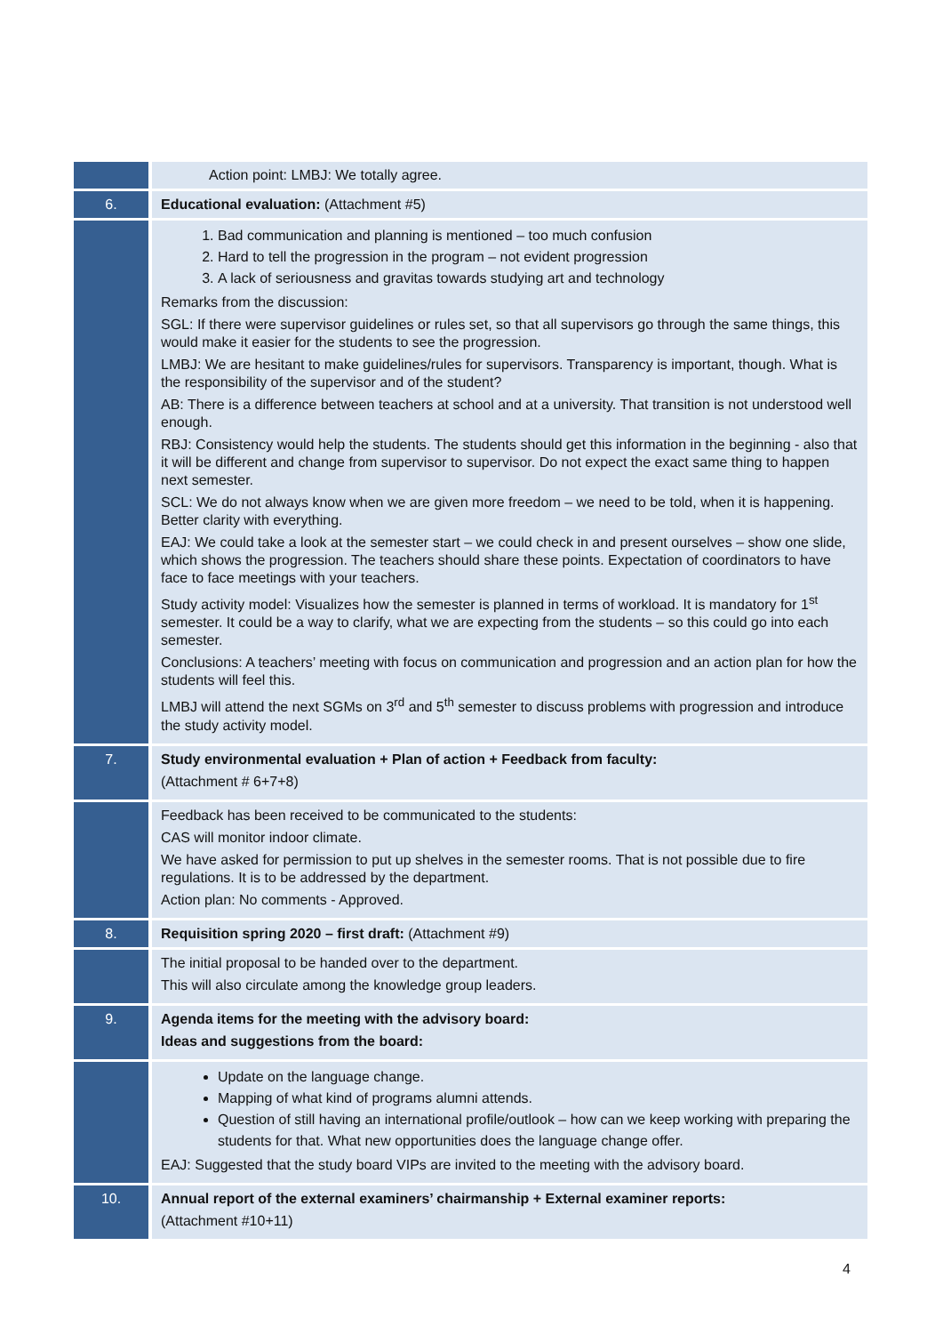| | Action point: LMBJ: We totally agree. |
| 6. | Educational evaluation: (Attachment #5) |
| | 1. Bad communication and planning is mentioned – too much confusion 2. Hard to tell the progression in the program – not evident progression 3. A lack of seriousness and gravitas towards studying art and technology Remarks from the discussion: SGL: If there were supervisor guidelines or rules set, so that all supervisors go through the same things, this would make it easier for the students to see the progression. LMBJ: We are hesitant to make guidelines/rules for supervisors. Transparency is important, though. What is the responsibility of the supervisor and of the student? AB: There is a difference between teachers at school and at a university. That transition is not understood well enough. RBJ: Consistency would help the students. The students should get this information in the beginning - also that it will be different and change from supervisor to supervisor. Do not expect the exact same thing to happen next semester. SCL: We do not always know when we are given more freedom – we need to be told, when it is happening. Better clarity with everything. EAJ: We could take a look at the semester start – we could check in and present ourselves – show one slide, which shows the progression. The teachers should share these points. Expectation of coordinators to have face to face meetings with your teachers. Study activity model: Visualizes how the semester is planned in terms of workload. It is mandatory for 1<sup>st</sup> semester. It could be a way to clarify, what we are expecting from the students – so this could go into each semester. Conclusions: A teachers’ meeting with focus on communication and progression and an action plan for how the students will feel this. LMBJ will attend the next SGMs on 3<sup>rd</sup> and 5<sup>th</sup> semester to discuss problems with progression and introduce the study activity model. |
| 7. | Study environmental evaluation + Plan of action + Feedback from faculty: (Attachment # 6+7+8) |
| | Feedback has been received to be communicated to the students: CAS will monitor indoor climate. We have asked for permission to put up shelves in the semester rooms. That is not possible due to fire regulations. It is to be addressed by the department. Action plan: No comments - Approved. |
| 8. | Requisition spring 2020 – first draft: (Attachment #9) |
| | The initial proposal to be handed over to the department. This will also circulate among the knowledge group leaders. |
| 9. | Agenda items for the meeting with the advisory board: Ideas and suggestions from the board: |
| | Update on the language change. Mapping of what kind of programs alumni attends. Question of still having an international profile/outlook – how can we keep working with preparing the students for that. What new opportunities does the language change offer. EAJ: Suggested that the study board VIPs are invited to the meeting with the advisory board. |
| 10. | Annual report of the external examiners’ chairmanship + External examiner reports: (Attachment #10+11) |
4